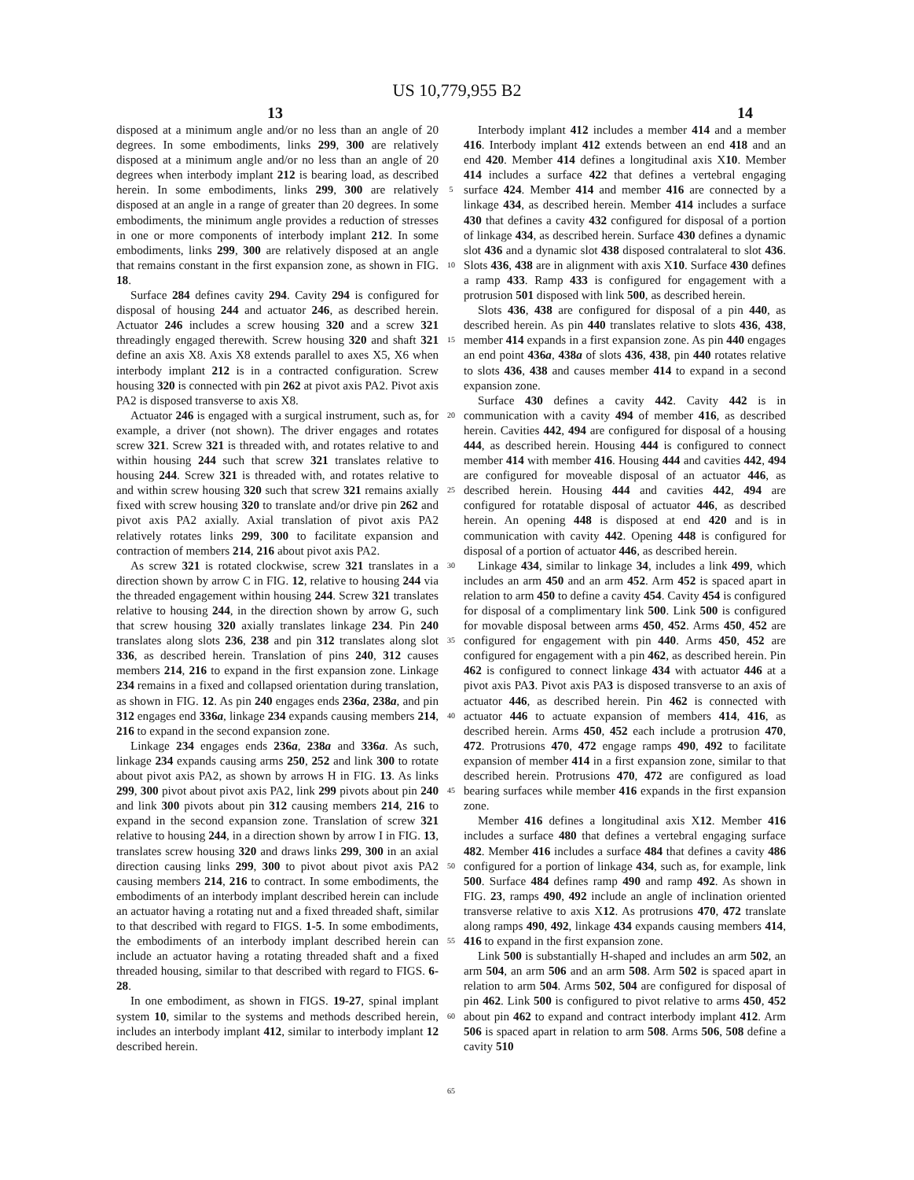US 10,779,955 B2
13 14
disposed at a minimum angle and/or no less than an angle of 20 degrees. In some embodiments, links 299, 300 are relatively disposed at a minimum angle and/or no less than an angle of 20 degrees when interbody implant 212 is bearing load, as described herein. In some embodiments, links 299, 300 are relatively disposed at an angle in a range of greater than 20 degrees. In some embodiments, the minimum angle provides a reduction of stresses in one or more components of interbody implant 212. In some embodiments, links 299, 300 are relatively disposed at an angle that remains constant in the first expansion zone, as shown in FIG. 18.
Surface 284 defines cavity 294. Cavity 294 is configured for disposal of housing 244 and actuator 246, as described herein. Actuator 246 includes a screw housing 320 and a screw 321 threadingly engaged therewith. Screw housing 320 and shaft 321 define an axis X8. Axis X8 extends parallel to axes X5, X6 when interbody implant 212 is in a contracted configuration. Screw housing 320 is connected with pin 262 at pivot axis PA2. Pivot axis PA2 is disposed transverse to axis X8.
Actuator 246 is engaged with a surgical instrument, such as, for example, a driver (not shown). The driver engages and rotates screw 321. Screw 321 is threaded with, and rotates relative to and within housing 244 such that screw 321 translates relative to housing 244. Screw 321 is threaded with, and rotates relative to and within screw housing 320 such that screw 321 remains axially fixed with screw housing 320 to translate and/or drive pin 262 and pivot axis PA2 axially. Axial translation of pivot axis PA2 relatively rotates links 299, 300 to facilitate expansion and contraction of members 214, 216 about pivot axis PA2.
As screw 321 is rotated clockwise, screw 321 translates in a direction shown by arrow C in FIG. 12, relative to housing 244 via the threaded engagement within housing 244. Screw 321 translates relative to housing 244, in the direction shown by arrow G, such that screw housing 320 axially translates linkage 234. Pin 240 translates along slots 236, 238 and pin 312 translates along slot 336, as described herein. Translation of pins 240, 312 causes members 214, 216 to expand in the first expansion zone. Linkage 234 remains in a fixed and collapsed orientation during translation, as shown in FIG. 12. As pin 240 engages ends 236a, 238a, and pin 312 engages end 336a, linkage 234 expands causing members 214, 216 to expand in the second expansion zone.
Linkage 234 engages ends 236a, 238a and 336a. As such, linkage 234 expands causing arms 250, 252 and link 300 to rotate about pivot axis PA2, as shown by arrows H in FIG. 13. As links 299, 300 pivot about pivot axis PA2, link 299 pivots about pin 240 and link 300 pivots about pin 312 causing members 214, 216 to expand in the second expansion zone. Translation of screw 321 relative to housing 244, in a direction shown by arrow I in FIG. 13, translates screw housing 320 and draws links 299, 300 in an axial direction causing links 299, 300 to pivot about pivot axis PA2 causing members 214, 216 to contract. In some embodiments, the embodiments of an interbody implant described herein can include an actuator having a rotating nut and a fixed threaded shaft, similar to that described with regard to FIGS. 1-5. In some embodiments, the embodiments of an interbody implant described herein can include an actuator having a rotating threaded shaft and a fixed threaded housing, similar to that described with regard to FIGS. 6-28.
In one embodiment, as shown in FIGS. 19-27, spinal implant system 10, similar to the systems and methods described herein, includes an interbody implant 412, similar to interbody implant 12 described herein.
5
10
15
20
25
30
35
40
45
50
55
60
65
Interbody implant 412 includes a member 414 and a member 416. Interbody implant 412 extends between an end 418 and an end 420. Member 414 defines a longitudinal axis X10. Member 414 includes a surface 422 that defines a vertebral engaging surface 424. Member 414 and member 416 are connected by a linkage 434, as described herein. Member 414 includes a surface 430 that defines a cavity 432 configured for disposal of a portion of linkage 434, as described herein. Surface 430 defines a dynamic slot 436 and a dynamic slot 438 disposed contralateral to slot 436. Slots 436, 438 are in alignment with axis X10. Surface 430 defines a ramp 433. Ramp 433 is configured for engagement with a protrusion 501 disposed with link 500, as described herein.
Slots 436, 438 are configured for disposal of a pin 440, as described herein. As pin 440 translates relative to slots 436, 438, member 414 expands in a first expansion zone. As pin 440 engages an end point 436a, 438a of slots 436, 438, pin 440 rotates relative to slots 436, 438 and causes member 414 to expand in a second expansion zone.
Surface 430 defines a cavity 442. Cavity 442 is in communication with a cavity 494 of member 416, as described herein. Cavities 442, 494 are configured for disposal of a housing 444, as described herein. Housing 444 is configured to connect member 414 with member 416. Housing 444 and cavities 442, 494 are configured for moveable disposal of an actuator 446, as described herein. Housing 444 and cavities 442, 494 are configured for rotatable disposal of actuator 446, as described herein. An opening 448 is disposed at end 420 and is in communication with cavity 442. Opening 448 is configured for disposal of a portion of actuator 446, as described herein.
Linkage 434, similar to linkage 34, includes a link 499, which includes an arm 450 and an arm 452. Arm 452 is spaced apart in relation to arm 450 to define a cavity 454. Cavity 454 is configured for disposal of a complimentary link 500. Link 500 is configured for movable disposal between arms 450, 452. Arms 450, 452 are configured for engagement with pin 440. Arms 450, 452 are configured for engagement with a pin 462, as described herein. Pin 462 is configured to connect linkage 434 with actuator 446 at a pivot axis PA3. Pivot axis PA3 is disposed transverse to an axis of actuator 446, as described herein. Pin 462 is connected with actuator 446 to actuate expansion of members 414, 416, as described herein. Arms 450, 452 each include a protrusion 470, 472. Protrusions 470, 472 engage ramps 490, 492 to facilitate expansion of member 414 in a first expansion zone, similar to that described herein. Protrusions 470, 472 are configured as load bearing surfaces while member 416 expands in the first expansion zone.
Member 416 defines a longitudinal axis X12. Member 416 includes a surface 480 that defines a vertebral engaging surface 482. Member 416 includes a surface 484 that defines a cavity 486 configured for a portion of linkage 434, such as, for example, link 500. Surface 484 defines ramp 490 and ramp 492. As shown in FIG. 23, ramps 490, 492 include an angle of inclination oriented transverse relative to axis X12. As protrusions 470, 472 translate along ramps 490, 492, linkage 434 expands causing members 414, 416 to expand in the first expansion zone.
Link 500 is substantially H-shaped and includes an arm 502, an arm 504, an arm 506 and an arm 508. Arm 502 is spaced apart in relation to arm 504. Arms 502, 504 are configured for disposal of pin 462. Link 500 is configured to pivot relative to arms 450, 452 about pin 462 to expand and contract interbody implant 412. Arm 506 is spaced apart in relation to arm 508. Arms 506, 508 define a cavity 510